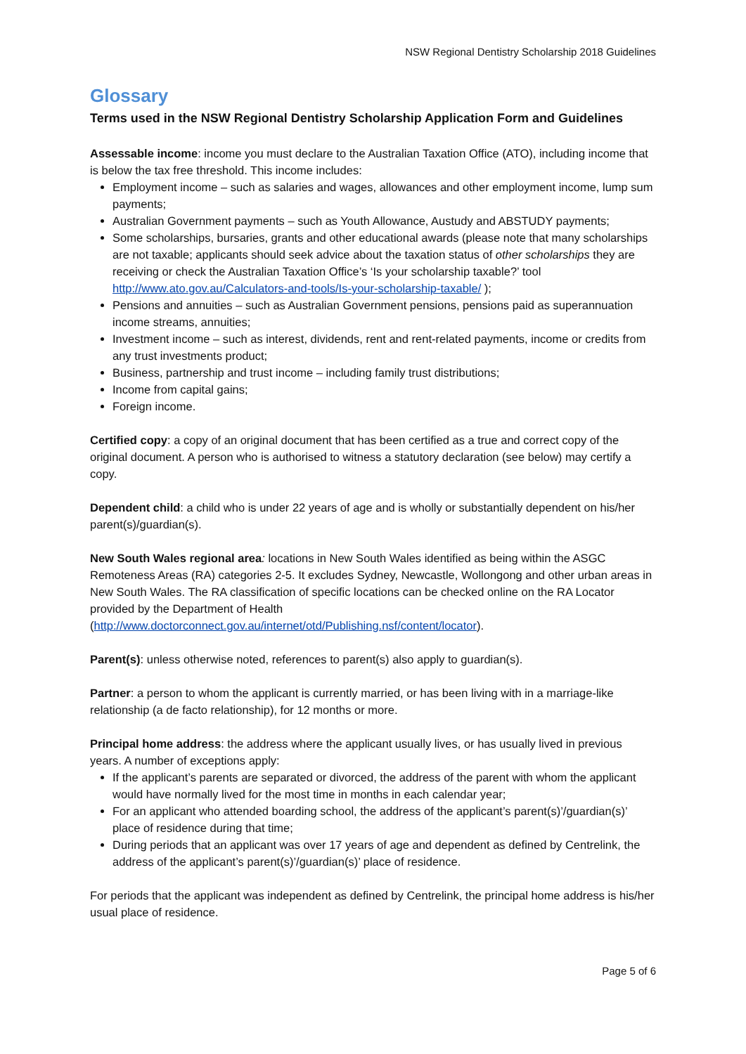NSW Regional Dentistry Scholarship 2018 Guidelines
Glossary
Terms used in the NSW Regional Dentistry Scholarship Application Form and Guidelines
Assessable income: income you must declare to the Australian Taxation Office (ATO), including income that is below the tax free threshold. This income includes:
Employment income – such as salaries and wages, allowances and other employment income, lump sum payments;
Australian Government payments – such as Youth Allowance, Austudy and ABSTUDY payments;
Some scholarships, bursaries, grants and other educational awards (please note that many scholarships are not taxable; applicants should seek advice about the taxation status of other scholarships they are receiving or check the Australian Taxation Office’s ‘Is your scholarship taxable?’ tool http://www.ato.gov.au/Calculators-and-tools/Is-your-scholarship-taxable/ );
Pensions and annuities – such as Australian Government pensions, pensions paid as superannuation income streams, annuities;
Investment income – such as interest, dividends, rent and rent-related payments, income or credits from any trust investments product;
Business, partnership and trust income – including family trust distributions;
Income from capital gains;
Foreign income.
Certified copy: a copy of an original document that has been certified as a true and correct copy of the original document. A person who is authorised to witness a statutory declaration (see below) may certify a copy.
Dependent child: a child who is under 22 years of age and is wholly or substantially dependent on his/her parent(s)/guardian(s).
New South Wales regional area: locations in New South Wales identified as being within the ASGC Remoteness Areas (RA) categories 2-5. It excludes Sydney, Newcastle, Wollongong and other urban areas in New South Wales. The RA classification of specific locations can be checked online on the RA Locator provided by the Department of Health (http://www.doctorconnect.gov.au/internet/otd/Publishing.nsf/content/locator).
Parent(s): unless otherwise noted, references to parent(s) also apply to guardian(s).
Partner: a person to whom the applicant is currently married, or has been living with in a marriage-like relationship (a de facto relationship), for 12 months or more.
Principal home address: the address where the applicant usually lives, or has usually lived in previous years. A number of exceptions apply:
If the applicant’s parents are separated or divorced, the address of the parent with whom the applicant would have normally lived for the most time in months in each calendar year;
For an applicant who attended boarding school, the address of the applicant’s parent(s)’/guardian(s)’ place of residence during that time;
During periods that an applicant was over 17 years of age and dependent as defined by Centrelink, the address of the applicant’s parent(s)’/guardian(s)’ place of residence.
For periods that the applicant was independent as defined by Centrelink, the principal home address is his/her usual place of residence.
Page 5 of 6